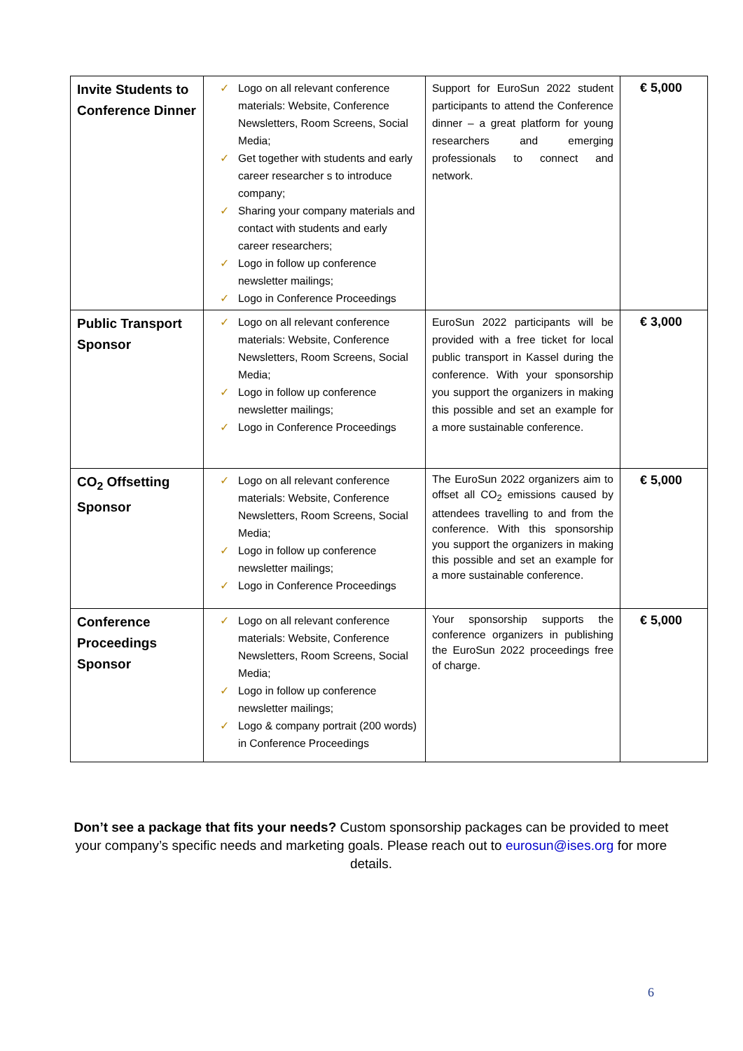| Invite Students to Conference Dinner | ✓ Logo on all relevant conference materials: Website, Conference Newsletters, Room Screens, Social Media; ✓ Get together with students and early career researcher s to introduce company; ✓ Sharing your company materials and contact with students and early career researchers; ✓ Logo in follow up conference newsletter mailings; ✓ Logo in Conference Proceedings | Support for EuroSun 2022 student participants to attend the Conference dinner – a great platform for young researchers and emerging professionals to connect and network. | € 5,000 |
| Public Transport Sponsor | ✓ Logo on all relevant conference materials: Website, Conference Newsletters, Room Screens, Social Media; ✓ Logo in follow up conference newsletter mailings; ✓ Logo in Conference Proceedings | EuroSun 2022 participants will be provided with a free ticket for local public transport in Kassel during the conference. With your sponsorship you support the organizers in making this possible and set an example for a more sustainable conference. | € 3,000 |
| CO<sub>2</sub> Offsetting Sponsor | ✓ Logo on all relevant conference materials: Website, Conference Newsletters, Room Screens, Social Media; ✓ Logo in follow up conference newsletter mailings; ✓ Logo in Conference Proceedings | The EuroSun 2022 organizers aim to offset all CO<sub>2</sub> emissions caused by attendees travelling to and from the conference. With this sponsorship you support the organizers in making this possible and set an example for a more sustainable conference. | € 5,000 |
| Conference Proceedings Sponsor | ✓ Logo on all relevant conference materials: Website, Conference Newsletters, Room Screens, Social Media; ✓ Logo in follow up conference newsletter mailings; ✓ Logo & company portrait (200 words) in Conference Proceedings | Your sponsorship supports the conference organizers in publishing the EuroSun 2022 proceedings free of charge. | € 5,000 |
Don’t see a package that fits your needs? Custom sponsorship packages can be provided to meet your company’s specific needs and marketing goals. Please reach out to eurosun@ises.org for more details.
6